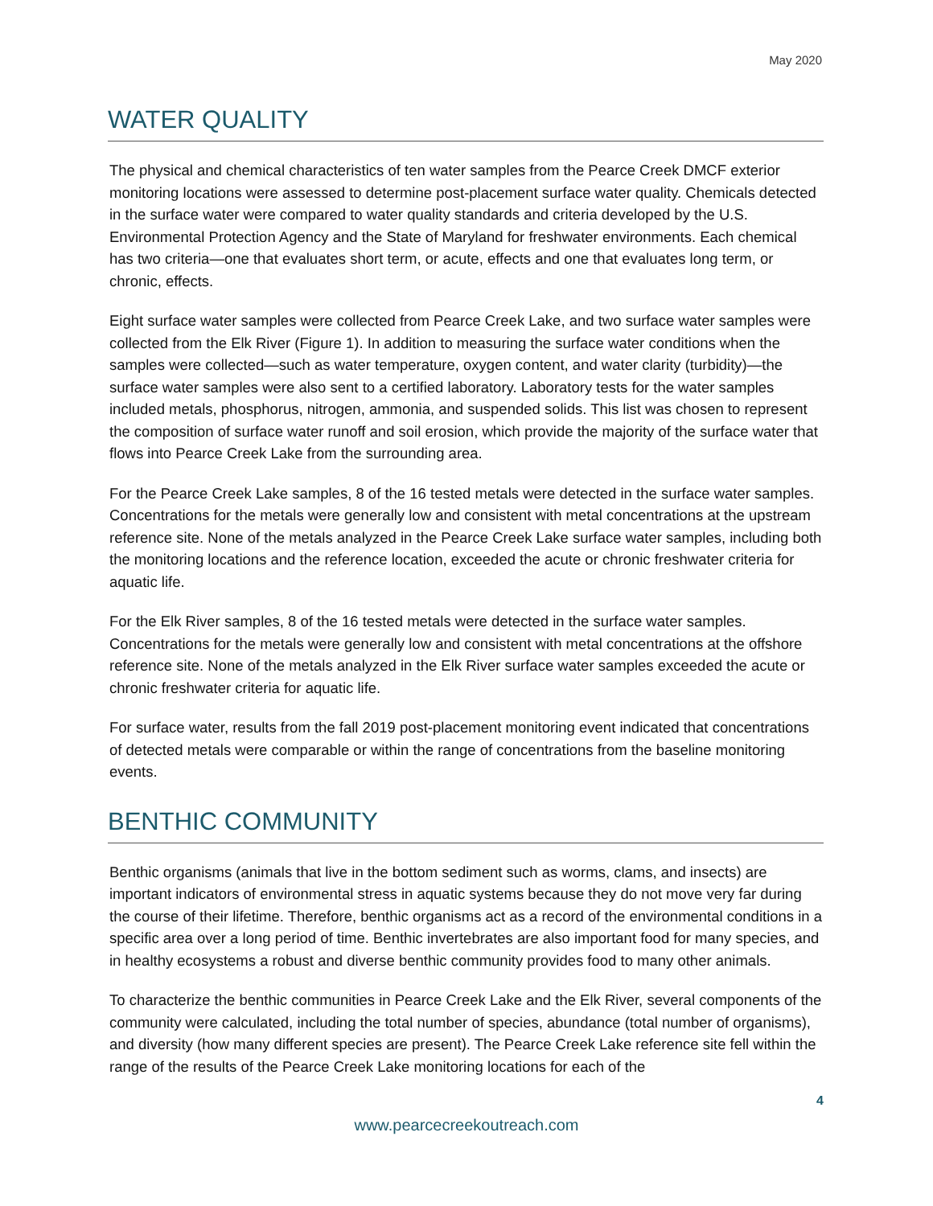May 2020
WATER QUALITY
The physical and chemical characteristics of ten water samples from the Pearce Creek DMCF exterior monitoring locations were assessed to determine post-placement surface water quality. Chemicals detected in the surface water were compared to water quality standards and criteria developed by the U.S. Environmental Protection Agency and the State of Maryland for freshwater environments. Each chemical has two criteria—one that evaluates short term, or acute, effects and one that evaluates long term, or chronic, effects.
Eight surface water samples were collected from Pearce Creek Lake, and two surface water samples were collected from the Elk River (Figure 1). In addition to measuring the surface water conditions when the samples were collected—such as water temperature, oxygen content, and water clarity (turbidity)—the surface water samples were also sent to a certified laboratory. Laboratory tests for the water samples included metals, phosphorus, nitrogen, ammonia, and suspended solids. This list was chosen to represent the composition of surface water runoff and soil erosion, which provide the majority of the surface water that flows into Pearce Creek Lake from the surrounding area.
For the Pearce Creek Lake samples, 8 of the 16 tested metals were detected in the surface water samples. Concentrations for the metals were generally low and consistent with metal concentrations at the upstream reference site. None of the metals analyzed in the Pearce Creek Lake surface water samples, including both the monitoring locations and the reference location, exceeded the acute or chronic freshwater criteria for aquatic life.
For the Elk River samples, 8 of the 16 tested metals were detected in the surface water samples. Concentrations for the metals were generally low and consistent with metal concentrations at the offshore reference site. None of the metals analyzed in the Elk River surface water samples exceeded the acute or chronic freshwater criteria for aquatic life.
For surface water, results from the fall 2019 post-placement monitoring event indicated that concentrations of detected metals were comparable or within the range of concentrations from the baseline monitoring events.
BENTHIC COMMUNITY
Benthic organisms (animals that live in the bottom sediment such as worms, clams, and insects) are important indicators of environmental stress in aquatic systems because they do not move very far during the course of their lifetime. Therefore, benthic organisms act as a record of the environmental conditions in a specific area over a long period of time. Benthic invertebrates are also important food for many species, and in healthy ecosystems a robust and diverse benthic community provides food to many other animals.
To characterize the benthic communities in Pearce Creek Lake and the Elk River, several components of the community were calculated, including the total number of species, abundance (total number of organisms), and diversity (how many different species are present). The Pearce Creek Lake reference site fell within the range of the results of the Pearce Creek Lake monitoring locations for each of the
4
www.pearcecreekoutreach.com